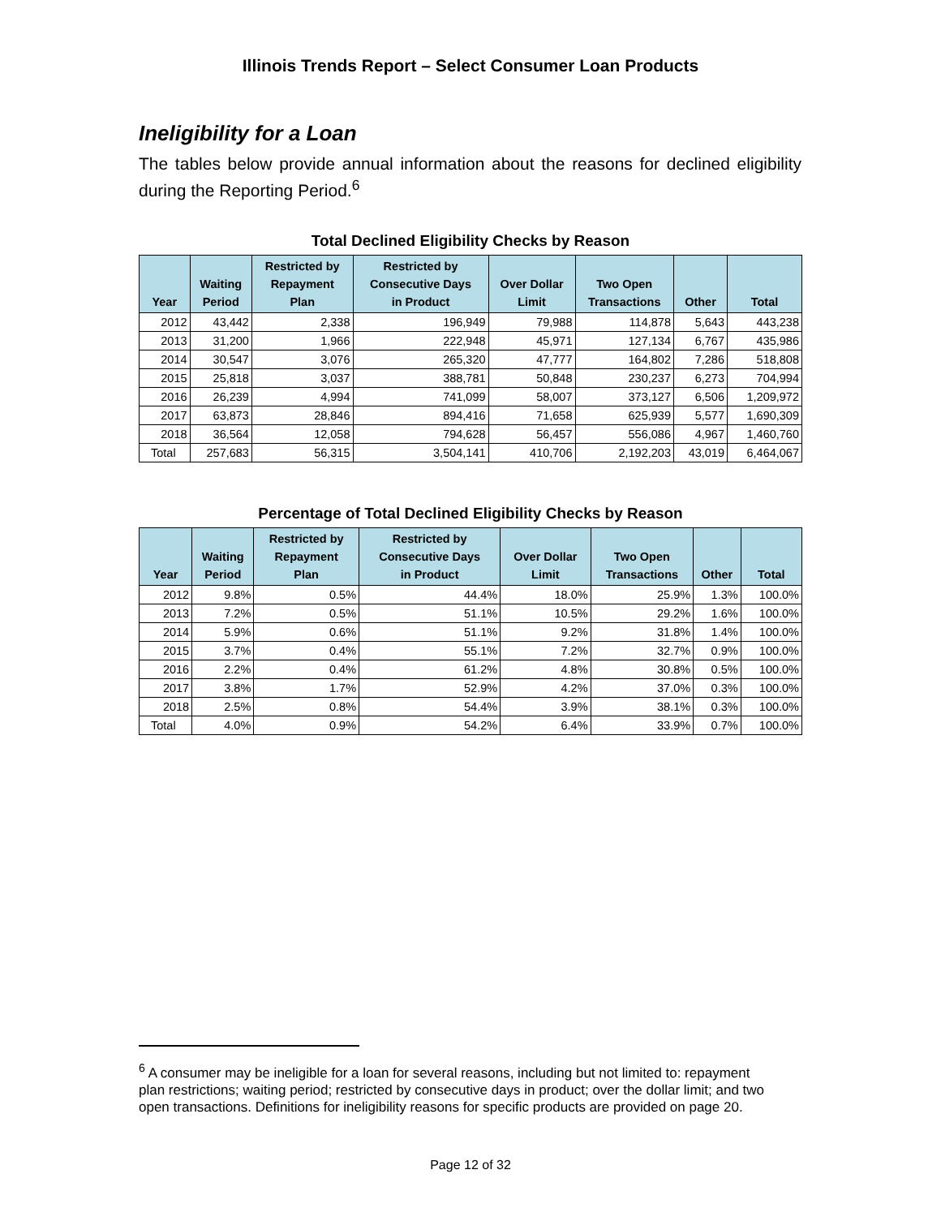Illinois Trends Report – Select Consumer Loan Products
Ineligibility for a Loan
The tables below provide annual information about the reasons for declined eligibility during the Reporting Period.<sup>6</sup>
Total Declined Eligibility Checks by Reason
| Year | Waiting Period | Restricted by Repayment Plan | Restricted by Consecutive Days in Product | Over Dollar Limit | Two Open Transactions | Other | Total |
| --- | --- | --- | --- | --- | --- | --- | --- |
| 2012 | 43,442 | 2,338 | 196,949 | 79,988 | 114,878 | 5,643 | 443,238 |
| 2013 | 31,200 | 1,966 | 222,948 | 45,971 | 127,134 | 6,767 | 435,986 |
| 2014 | 30,547 | 3,076 | 265,320 | 47,777 | 164,802 | 7,286 | 518,808 |
| 2015 | 25,818 | 3,037 | 388,781 | 50,848 | 230,237 | 6,273 | 704,994 |
| 2016 | 26,239 | 4,994 | 741,099 | 58,007 | 373,127 | 6,506 | 1,209,972 |
| 2017 | 63,873 | 28,846 | 894,416 | 71,658 | 625,939 | 5,577 | 1,690,309 |
| 2018 | 36,564 | 12,058 | 794,628 | 56,457 | 556,086 | 4,967 | 1,460,760 |
| Total | 257,683 | 56,315 | 3,504,141 | 410,706 | 2,192,203 | 43,019 | 6,464,067 |
Percentage of Total Declined Eligibility Checks by Reason
| Year | Waiting Period | Restricted by Repayment Plan | Restricted by Consecutive Days in Product | Over Dollar Limit | Two Open Transactions | Other | Total |
| --- | --- | --- | --- | --- | --- | --- | --- |
| 2012 | 9.8% | 0.5% | 44.4% | 18.0% | 25.9% | 1.3% | 100.0% |
| 2013 | 7.2% | 0.5% | 51.1% | 10.5% | 29.2% | 1.6% | 100.0% |
| 2014 | 5.9% | 0.6% | 51.1% | 9.2% | 31.8% | 1.4% | 100.0% |
| 2015 | 3.7% | 0.4% | 55.1% | 7.2% | 32.7% | 0.9% | 100.0% |
| 2016 | 2.2% | 0.4% | 61.2% | 4.8% | 30.8% | 0.5% | 100.0% |
| 2017 | 3.8% | 1.7% | 52.9% | 4.2% | 37.0% | 0.3% | 100.0% |
| 2018 | 2.5% | 0.8% | 54.4% | 3.9% | 38.1% | 0.3% | 100.0% |
| Total | 4.0% | 0.9% | 54.2% | 6.4% | 33.9% | 0.7% | 100.0% |
<sup>6</sup> A consumer may be ineligible for a loan for several reasons, including but not limited to: repayment plan restrictions; waiting period; restricted by consecutive days in product; over the dollar limit; and two open transactions. Definitions for ineligibility reasons for specific products are provided on page 20.
Page 12 of 32